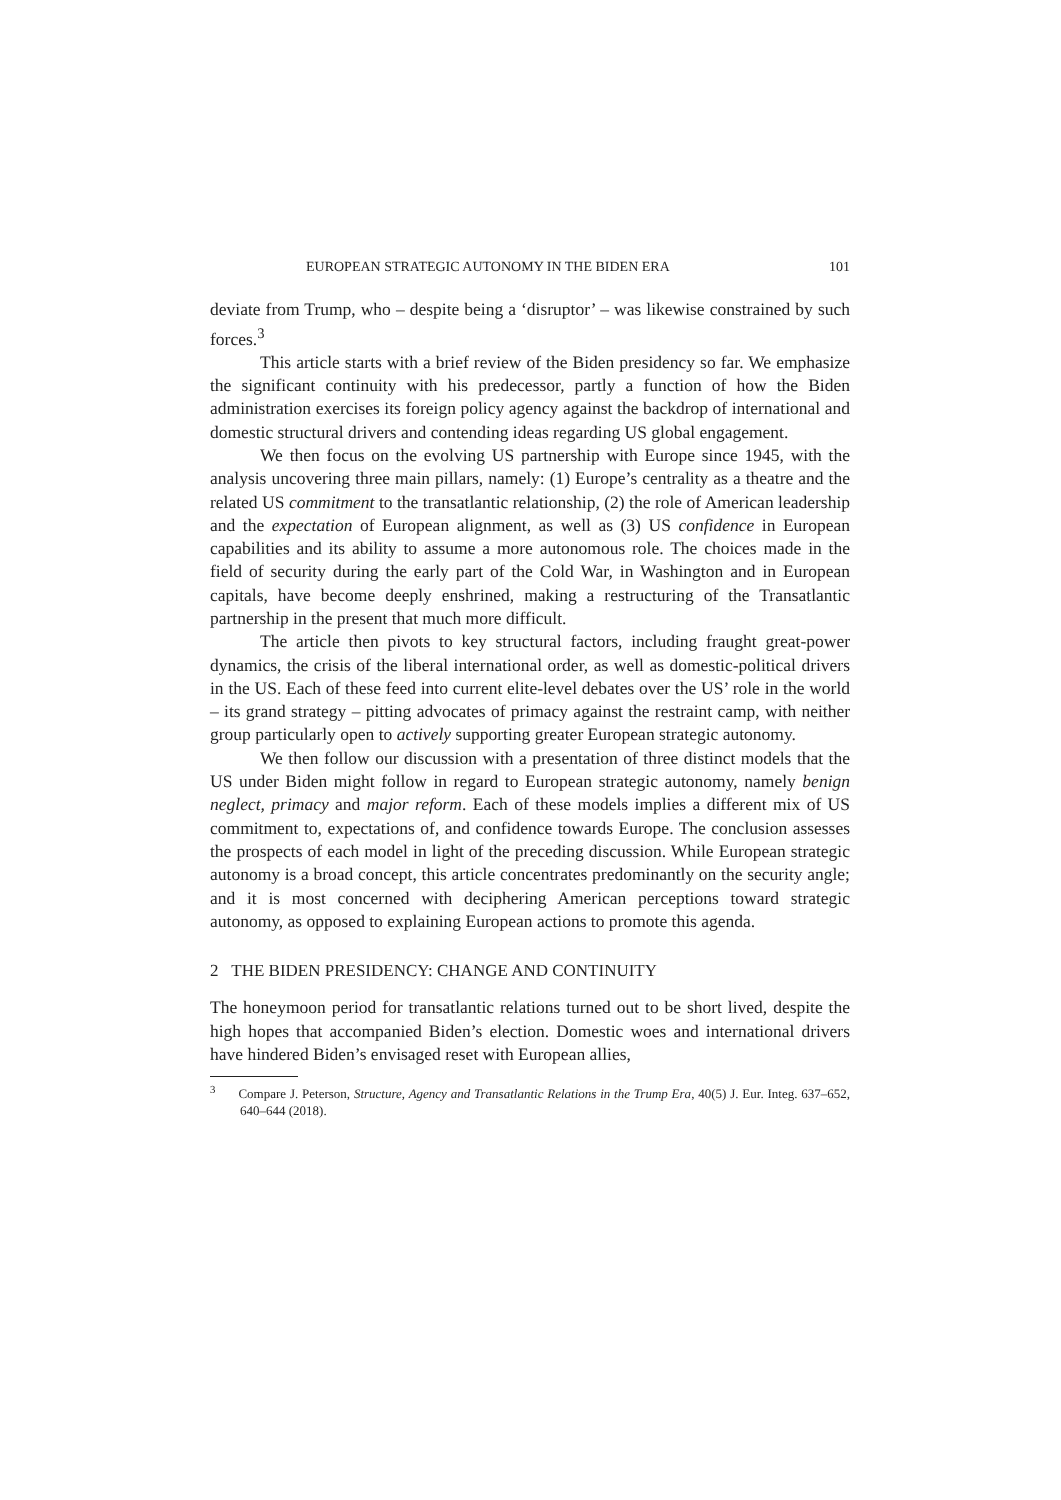EUROPEAN STRATEGIC AUTONOMY IN THE BIDEN ERA 101
deviate from Trump, who – despite being a ‘disruptor’ – was likewise constrained by such forces.<sup>3</sup>
This article starts with a brief review of the Biden presidency so far. We emphasize the significant continuity with his predecessor, partly a function of how the Biden administration exercises its foreign policy agency against the backdrop of international and domestic structural drivers and contending ideas regarding US global engagement.
We then focus on the evolving US partnership with Europe since 1945, with the analysis uncovering three main pillars, namely: (1) Europe’s centrality as a theatre and the related US commitment to the transatlantic relationship, (2) the role of American leadership and the expectation of European alignment, as well as (3) US confidence in European capabilities and its ability to assume a more autonomous role. The choices made in the field of security during the early part of the Cold War, in Washington and in European capitals, have become deeply enshrined, making a restructuring of the Transatlantic partnership in the present that much more difficult.
The article then pivots to key structural factors, including fraught great-power dynamics, the crisis of the liberal international order, as well as domestic-political drivers in the US. Each of these feed into current elite-level debates over the US’ role in the world – its grand strategy – pitting advocates of primacy against the restraint camp, with neither group particularly open to actively supporting greater European strategic autonomy.
We then follow our discussion with a presentation of three distinct models that the US under Biden might follow in regard to European strategic autonomy, namely benign neglect, primacy and major reform. Each of these models implies a different mix of US commitment to, expectations of, and confidence towards Europe. The conclusion assesses the prospects of each model in light of the preceding discussion. While European strategic autonomy is a broad concept, this article concentrates predominantly on the security angle; and it is most concerned with deciphering American perceptions toward strategic autonomy, as opposed to explaining European actions to promote this agenda.
2 THE BIDEN PRESIDENCY: CHANGE AND CONTINUITY
The honeymoon period for transatlantic relations turned out to be short lived, despite the high hopes that accompanied Biden’s election. Domestic woes and international drivers have hindered Biden’s envisaged reset with European allies,
<sup>3</sup> Compare J. Peterson, Structure, Agency and Transatlantic Relations in the Trump Era, 40(5) J. Eur. Integ. 637–652, 640–644 (2018).